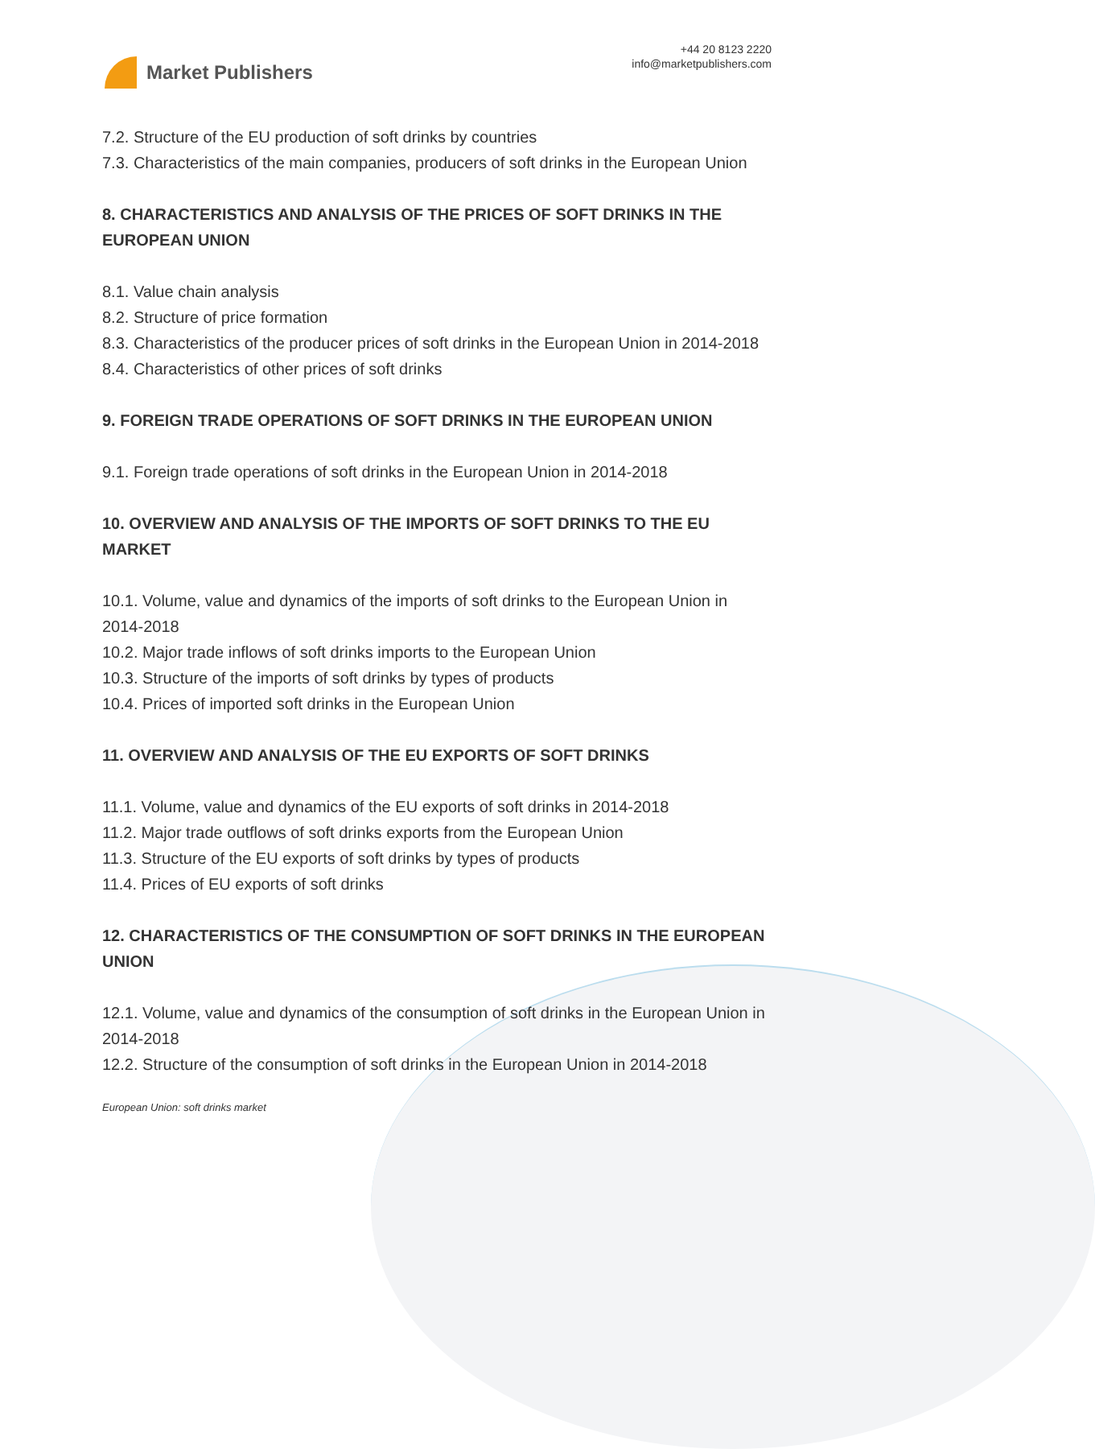Market Publishers
+44 20 8123 2220
info@marketpublishers.com
7.2. Structure of the EU production of soft drinks by countries
7.3. Characteristics of the main companies, producers of soft drinks in the European Union
8. CHARACTERISTICS AND ANALYSIS OF THE PRICES OF SOFT DRINKS IN THE EUROPEAN UNION
8.1. Value chain analysis
8.2. Structure of price formation
8.3. Characteristics of the producer prices of soft drinks in the European Union in 2014-2018
8.4. Characteristics of other prices of soft drinks
9. FOREIGN TRADE OPERATIONS OF SOFT DRINKS IN THE EUROPEAN UNION
9.1. Foreign trade operations of soft drinks in the European Union in 2014-2018
10. OVERVIEW AND ANALYSIS OF THE IMPORTS OF SOFT DRINKS TO THE EU MARKET
10.1. Volume, value and dynamics of the imports of soft drinks to the European Union in 2014-2018
10.2. Major trade inflows of soft drinks imports to the European Union
10.3. Structure of the imports of soft drinks by types of products
10.4. Prices of imported soft drinks in the European Union
11. OVERVIEW AND ANALYSIS OF THE EU EXPORTS OF SOFT DRINKS
11.1. Volume, value and dynamics of the EU exports of soft drinks in 2014-2018
11.2. Major trade outflows of soft drinks exports from the European Union
11.3. Structure of the EU exports of soft drinks by types of products
11.4. Prices of EU exports of soft drinks
12. CHARACTERISTICS OF THE CONSUMPTION OF SOFT DRINKS IN THE EUROPEAN UNION
12.1. Volume, value and dynamics of the consumption of soft drinks in the European Union in 2014-2018
12.2. Structure of the consumption of soft drinks in the European Union in 2014-2018
European Union: soft drinks market